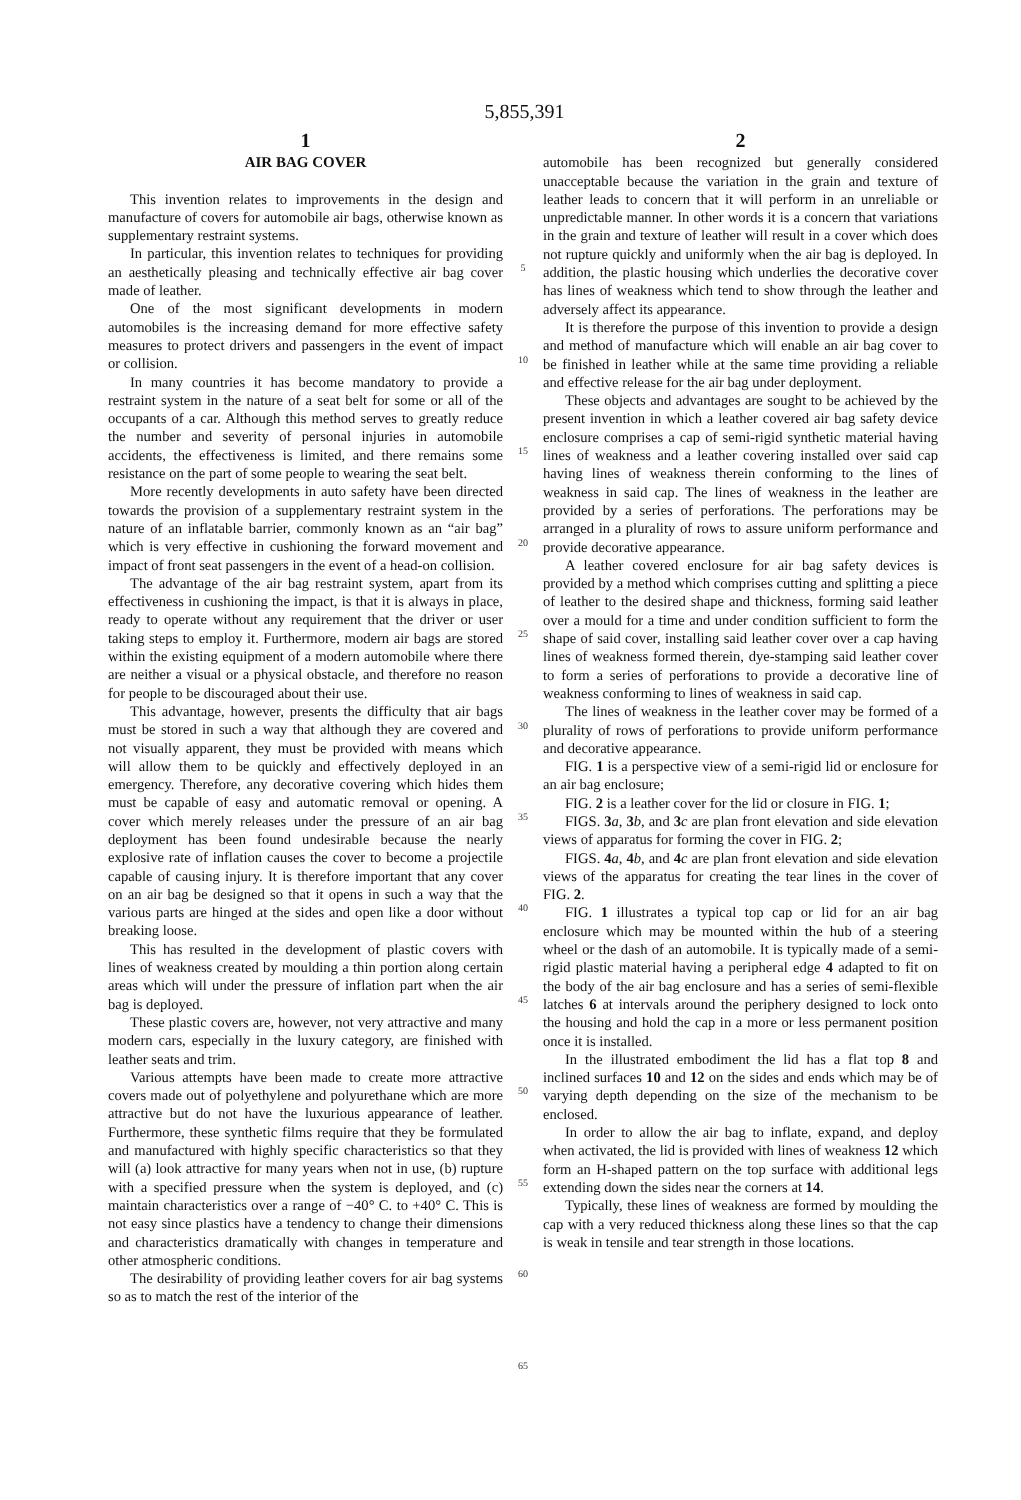5,855,391
1
AIR BAG COVER
This invention relates to improvements in the design and manufacture of covers for automobile air bags, otherwise known as supplementary restraint systems.
In particular, this invention relates to techniques for providing an aesthetically pleasing and technically effective air bag cover made of leather.
One of the most significant developments in modern automobiles is the increasing demand for more effective safety measures to protect drivers and passengers in the event of impact or collision.
In many countries it has become mandatory to provide a restraint system in the nature of a seat belt for some or all of the occupants of a car. Although this method serves to greatly reduce the number and severity of personal injuries in automobile accidents, the effectiveness is limited, and there remains some resistance on the part of some people to wearing the seat belt.
More recently developments in auto safety have been directed towards the provision of a supplementary restraint system in the nature of an inflatable barrier, commonly known as an “air bag” which is very effective in cushioning the forward movement and impact of front seat passengers in the event of a head-on collision.
The advantage of the air bag restraint system, apart from its effectiveness in cushioning the impact, is that it is always in place, ready to operate without any requirement that the driver or user taking steps to employ it. Furthermore, modern air bags are stored within the existing equipment of a modern automobile where there are neither a visual or a physical obstacle, and therefore no reason for people to be discouraged about their use.
This advantage, however, presents the difficulty that air bags must be stored in such a way that although they are covered and not visually apparent, they must be provided with means which will allow them to be quickly and effectively deployed in an emergency. Therefore, any decorative covering which hides them must be capable of easy and automatic removal or opening. A cover which merely releases under the pressure of an air bag deployment has been found undesirable because the nearly explosive rate of inflation causes the cover to become a projectile capable of causing injury. It is therefore important that any cover on an air bag be designed so that it opens in such a way that the various parts are hinged at the sides and open like a door without breaking loose.
This has resulted in the development of plastic covers with lines of weakness created by moulding a thin portion along certain areas which will under the pressure of inflation part when the air bag is deployed.
These plastic covers are, however, not very attractive and many modern cars, especially in the luxury category, are finished with leather seats and trim.
Various attempts have been made to create more attractive covers made out of polyethylene and polyurethane which are more attractive but do not have the luxurious appearance of leather. Furthermore, these synthetic films require that they be formulated and manufactured with highly specific characteristics so that they will (a) look attractive for many years when not in use, (b) rupture with a specified pressure when the system is deployed, and (c) maintain characteristics over a range of −40° C. to +40° C. This is not easy since plastics have a tendency to change their dimensions and characteristics dramatically with changes in temperature and other atmospheric conditions.
The desirability of providing leather covers for air bag systems so as to match the rest of the interior of the
5
10
15
20
25
30
35
40
45
50
55
60
65
2
automobile has been recognized but generally considered unacceptable because the variation in the grain and texture of leather leads to concern that it will perform in an unreliable or unpredictable manner. In other words it is a concern that variations in the grain and texture of leather will result in a cover which does not rupture quickly and uniformly when the air bag is deployed. In addition, the plastic housing which underlies the decorative cover has lines of weakness which tend to show through the leather and adversely affect its appearance.
It is therefore the purpose of this invention to provide a design and method of manufacture which will enable an air bag cover to be finished in leather while at the same time providing a reliable and effective release for the air bag under deployment.
These objects and advantages are sought to be achieved by the present invention in which a leather covered air bag safety device enclosure comprises a cap of semi-rigid synthetic material having lines of weakness and a leather covering installed over said cap having lines of weakness therein conforming to the lines of weakness in said cap. The lines of weakness in the leather are provided by a series of perforations. The perforations may be arranged in a plurality of rows to assure uniform performance and provide decorative appearance.
A leather covered enclosure for air bag safety devices is provided by a method which comprises cutting and splitting a piece of leather to the desired shape and thickness, forming said leather over a mould for a time and under condition sufficient to form the shape of said cover, installing said leather cover over a cap having lines of weakness formed therein, dye-stamping said leather cover to form a series of perforations to provide a decorative line of weakness conforming to lines of weakness in said cap.
The lines of weakness in the leather cover may be formed of a plurality of rows of perforations to provide uniform performance and decorative appearance.
FIG. 1 is a perspective view of a semi-rigid lid or enclosure for an air bag enclosure;
FIG. 2 is a leather cover for the lid or closure in FIG. 1;
FIGS. 3 a, 3 b, and 3 c are plan front elevation and side elevation views of apparatus for forming the cover in FIG. 2;
FIGS. 4 a, 4 b, and 4 c are plan front elevation and side elevation views of the apparatus for creating the tear lines in the cover of FIG. 2.
FIG. 1 illustrates a typical top cap or lid for an air bag enclosure which may be mounted within the hub of a steering wheel or the dash of an automobile. It is typically made of a semi-rigid plastic material having a peripheral edge 4 adapted to fit on the body of the air bag enclosure and has a series of semi-flexible latches 6 at intervals around the periphery designed to lock onto the housing and hold the cap in a more or less permanent position once it is installed.
In the illustrated embodiment the lid has a flat top 8 and inclined surfaces 10 and 12 on the sides and ends which may be of varying depth depending on the size of the mechanism to be enclosed.
In order to allow the air bag to inflate, expand, and deploy when activated, the lid is provided with lines of weakness 12 which form an H-shaped pattern on the top surface with additional legs extending down the sides near the corners at 14.
Typically, these lines of weakness are formed by moulding the cap with a very reduced thickness along these lines so that the cap is weak in tensile and tear strength in those locations.